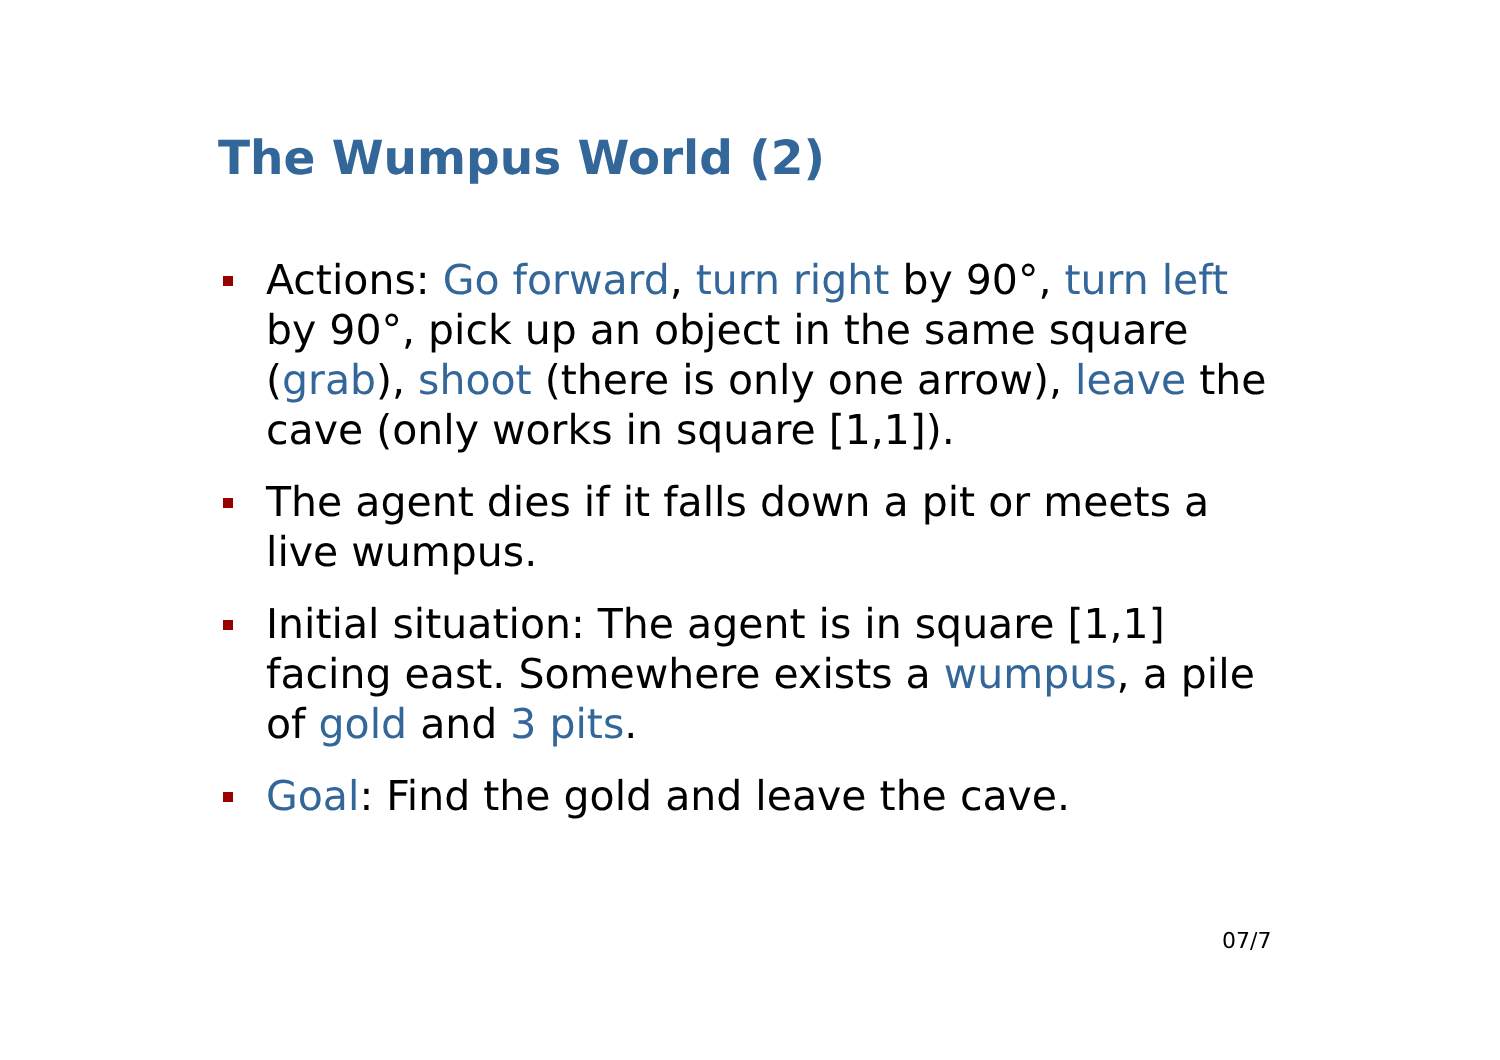The Wumpus World (2)
Actions: Go forward, turn right by 90°, turn left by 90°, pick up an object in the same square (grab), shoot (there is only one arrow), leave the cave (only works in square [1,1]).
The agent dies if it falls down a pit or meets a live wumpus.
Initial situation: The agent is in square [1,1] facing east. Somewhere exists a wumpus, a pile of gold and 3 pits.
Goal: Find the gold and leave the cave.
07/7